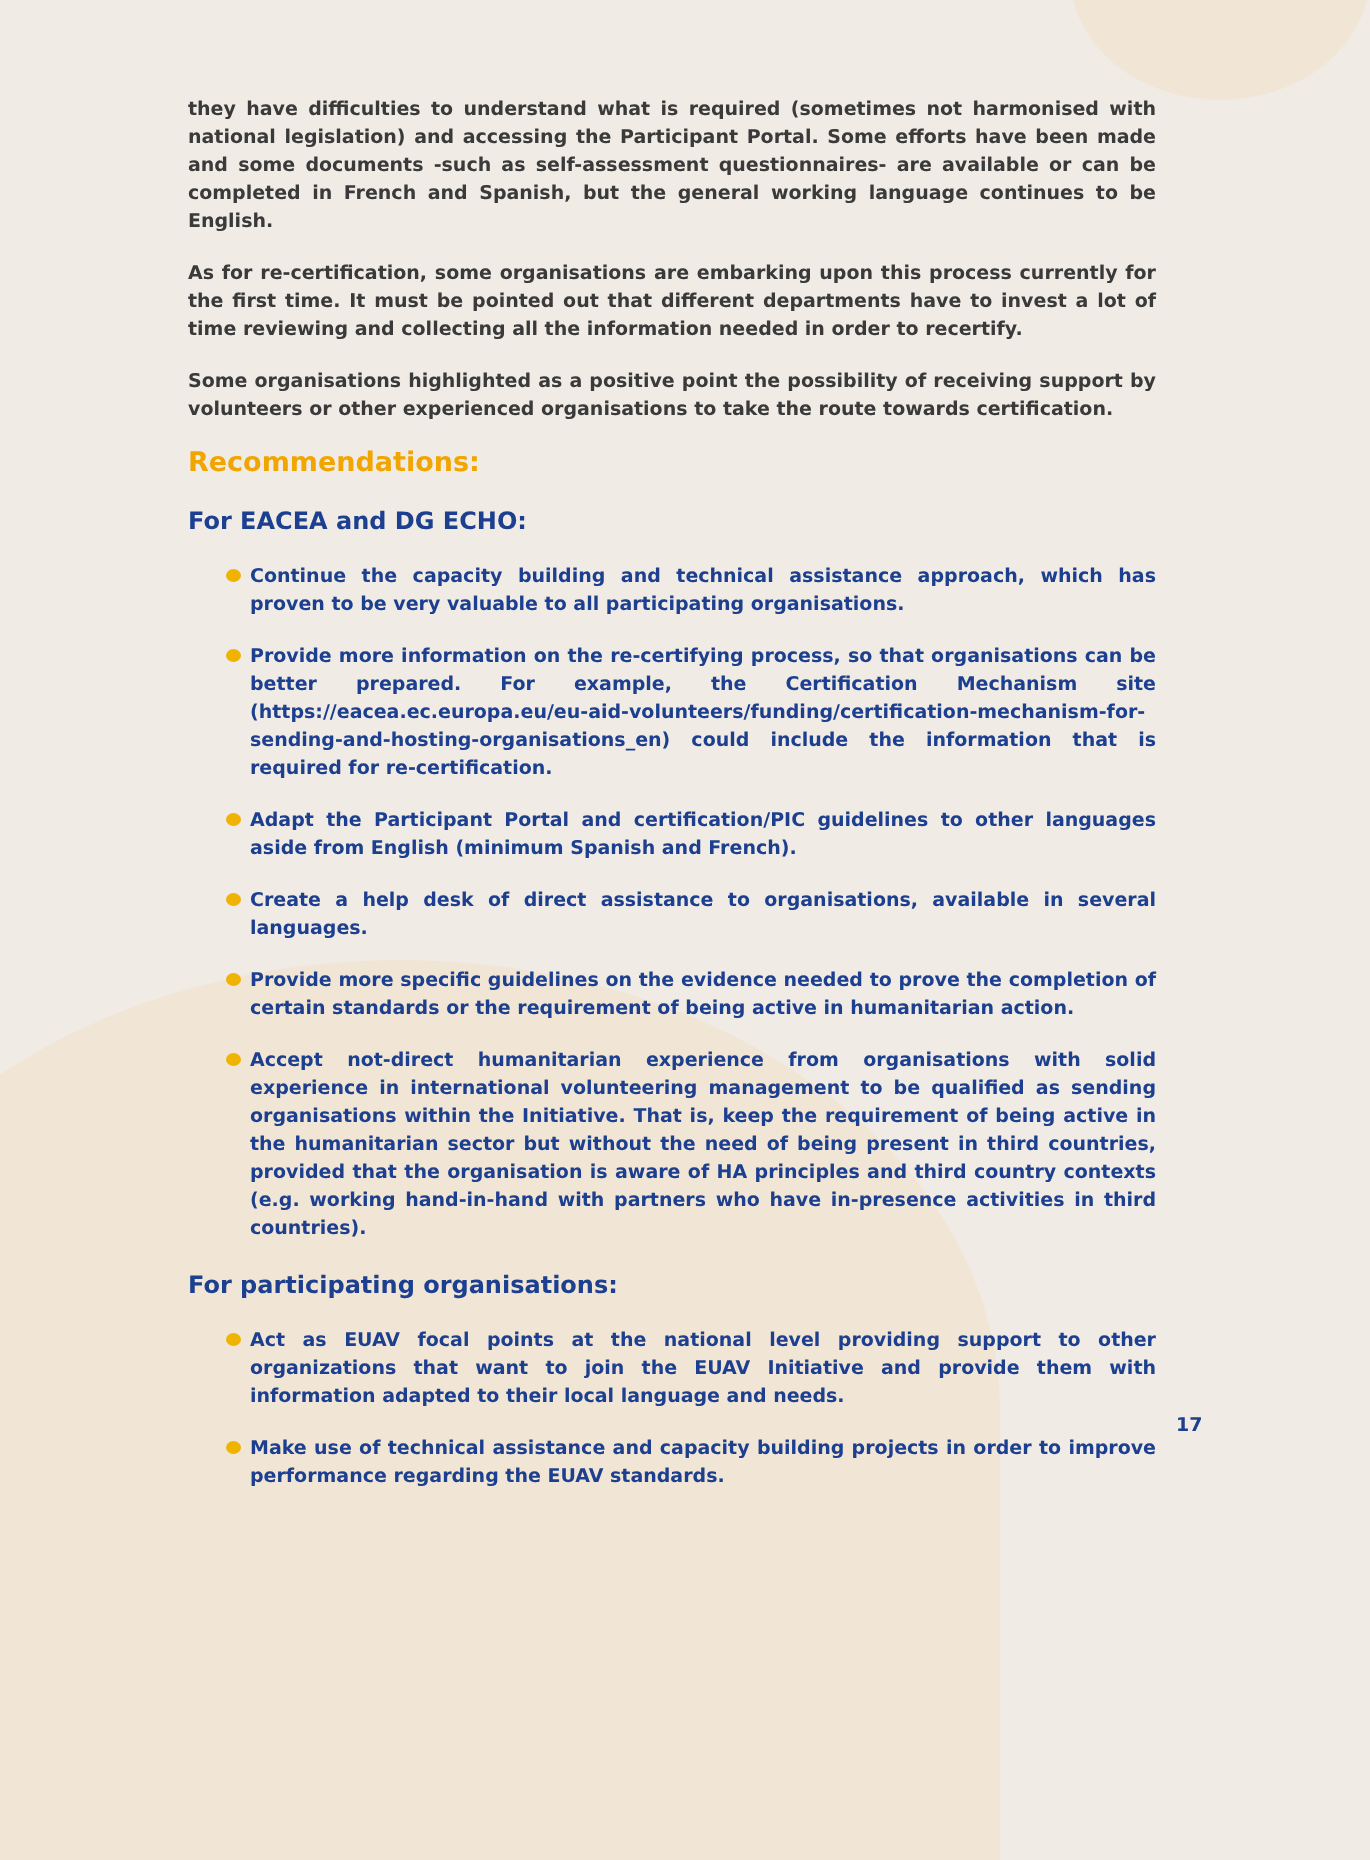they have difficulties to understand what is required (sometimes not harmonised with national legislation) and accessing the Participant Portal. Some efforts have been made and some documents -such as self-assessment questionnaires- are available or can be completed in French and Spanish, but the general working language continues to be English.
As for re-certification, some organisations are embarking upon this process currently for the first time. It must be pointed out that different departments have to invest a lot of time reviewing and collecting all the information needed in order to recertify.
Some organisations highlighted as a positive point the possibility of receiving support by volunteers or other experienced organisations to take the route towards certification.
Recommendations:
For EACEA and DG ECHO:
Continue the capacity building and technical assistance approach, which has proven to be very valuable to all participating organisations.
Provide more information on the re-certifying process, so that organisations can be better prepared. For example, the Certification Mechanism site (https://eacea.ec.europa.eu/eu-aid-volunteers/funding/certification-mechanism-for-sending-and-hosting-organisations_en) could include the information that is required for re-certification.
Adapt the Participant Portal and certification/PIC guidelines to other languages aside from English (minimum Spanish and French).
Create a help desk of direct assistance to organisations, available in several languages.
Provide more specific guidelines on the evidence needed to prove the completion of certain standards or the requirement of being active in humanitarian action.
Accept not-direct humanitarian experience from organisations with solid experience in international volunteering management to be qualified as sending organisations within the Initiative. That is, keep the requirement of being active in the humanitarian sector but without the need of being present in third countries, provided that the organisation is aware of HA principles and third country contexts (e.g. working hand-in-hand with partners who have in-presence activities in third countries).
For participating organisations:
Act as EUAV focal points at the national level providing support to other organizations that want to join the EUAV Initiative and provide them with information adapted to their local language and needs.
Make use of technical assistance and capacity building projects in order to improve performance regarding the EUAV standards.
17